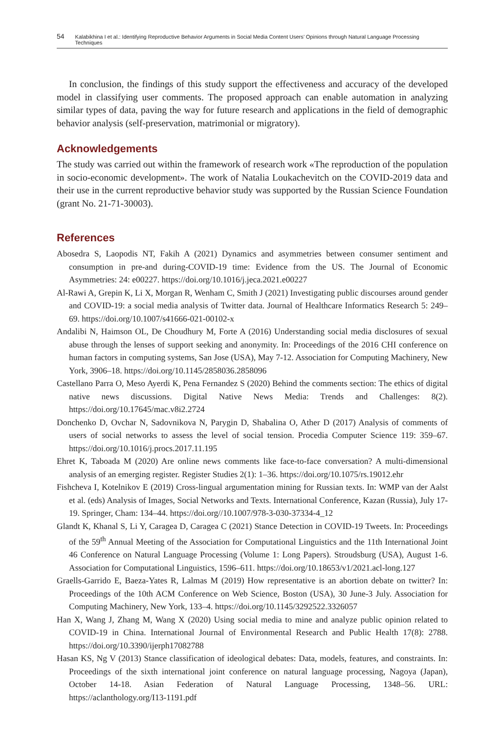54 Kalabikhina I et al.: Identifying Reproductive Behavior Arguments in Social Media Content Users’ Opinions through Natural Language Processing Techniques
In conclusion, the findings of this study support the effectiveness and accuracy of the developed model in classifying user comments. The proposed approach can enable automation in analyzing similar types of data, paving the way for future research and applications in the field of demographic behavior analysis (self-preservation, matrimonial or migratory).
Acknowledgements
The study was carried out within the framework of research work «The reproduction of the population in socio-economic development». The work of Natalia Loukachevitch on the COVID-2019 data and their use in the current reproductive behavior study was supported by the Russian Science Foundation (grant No. 21-71-30003).
References
Abosedra S, Laopodis NT, Fakih A (2021) Dynamics and asymmetries between consumer sentiment and consumption in pre-and during-COVID-19 time: Evidence from the US. The Journal of Economic Asymmetries: 24: e00227. https://doi.org/10.1016/j.jeca.2021.e00227
Al-Rawi A, Grepin K, Li X, Morgan R, Wenham C, Smith J (2021) Investigating public discourses around gender and COVID-19: a social media analysis of Twitter data. Journal of Healthcare Informatics Research 5: 249–69. https://doi.org/10.1007/s41666-021-00102-x
Andalibi N, Haimson OL, De Choudhury M, Forte A (2016) Understanding social media disclosures of sexual abuse through the lenses of support seeking and anonymity. In: Proceedings of the 2016 CHI conference on human factors in computing systems, San Jose (USA), May 7-12. Association for Computing Machinery, New York, 3906–18. https://doi.org/10.1145/2858036.2858096
Castellano Parra O, Meso Ayerdi K, Pena Fernandez S (2020) Behind the comments section: The ethics of digital native news discussions. Digital Native News Media: Trends and Challenges: 8(2). https://doi.org/10.17645/mac.v8i2.2724
Donchenko D, Ovchar N, Sadovnikova N, Parygin D, Shabalina O, Ather D (2017) Analysis of comments of users of social networks to assess the level of social tension. Procedia Computer Science 119: 359–67. https://doi.org/10.1016/j.procs.2017.11.195
Ehret K, Taboada M (2020) Are online news comments like face-to-face conversation? A multi-dimensional analysis of an emerging register. Register Studies 2(1): 1–36. https://doi.org/10.1075/rs.19012.ehr
Fishcheva I, Kotelnikov E (2019) Cross-lingual argumentation mining for Russian texts. In: WMP van der Aalst et al. (eds) Analysis of Images, Social Networks and Texts. International Conference, Kazan (Russia), July 17-19. Springer, Cham: 134–44. https://doi.org//10.1007/978-3-030-37334-4_12
Glandt K, Khanal S, Li Y, Caragea D, Caragea C (2021) Stance Detection in COVID-19 Tweets. In: Proceedings of the 59<sup>th</sup> Annual Meeting of the Association for Computational Linguistics and the 11th International Joint 46 Conference on Natural Language Processing (Volume 1: Long Papers). Stroudsburg (USA), August 1-6. Association for Computational Linguistics, 1596–611. https://doi.org/10.18653/v1/2021.acl-long.127
Graells-Garrido E, Baeza-Yates R, Lalmas M (2019) How representative is an abortion debate on twitter? In: Proceedings of the 10th ACM Conference on Web Science, Boston (USA), 30 June-3 July. Association for Computing Machinery, New York, 133–4. https://doi.org/10.1145/3292522.3326057
Han X, Wang J, Zhang M, Wang X (2020) Using social media to mine and analyze public opinion related to COVID-19 in China. International Journal of Environmental Research and Public Health 17(8): 2788. https://doi.org/10.3390/ijerph17082788
Hasan KS, Ng V (2013) Stance classification of ideological debates: Data, models, features, and constraints. In: Proceedings of the sixth international joint conference on natural language processing, Nagoya (Japan), October 14-18. Asian Federation of Natural Language Processing, 1348–56. URL: https://aclanthology.org/I13-1191.pdf